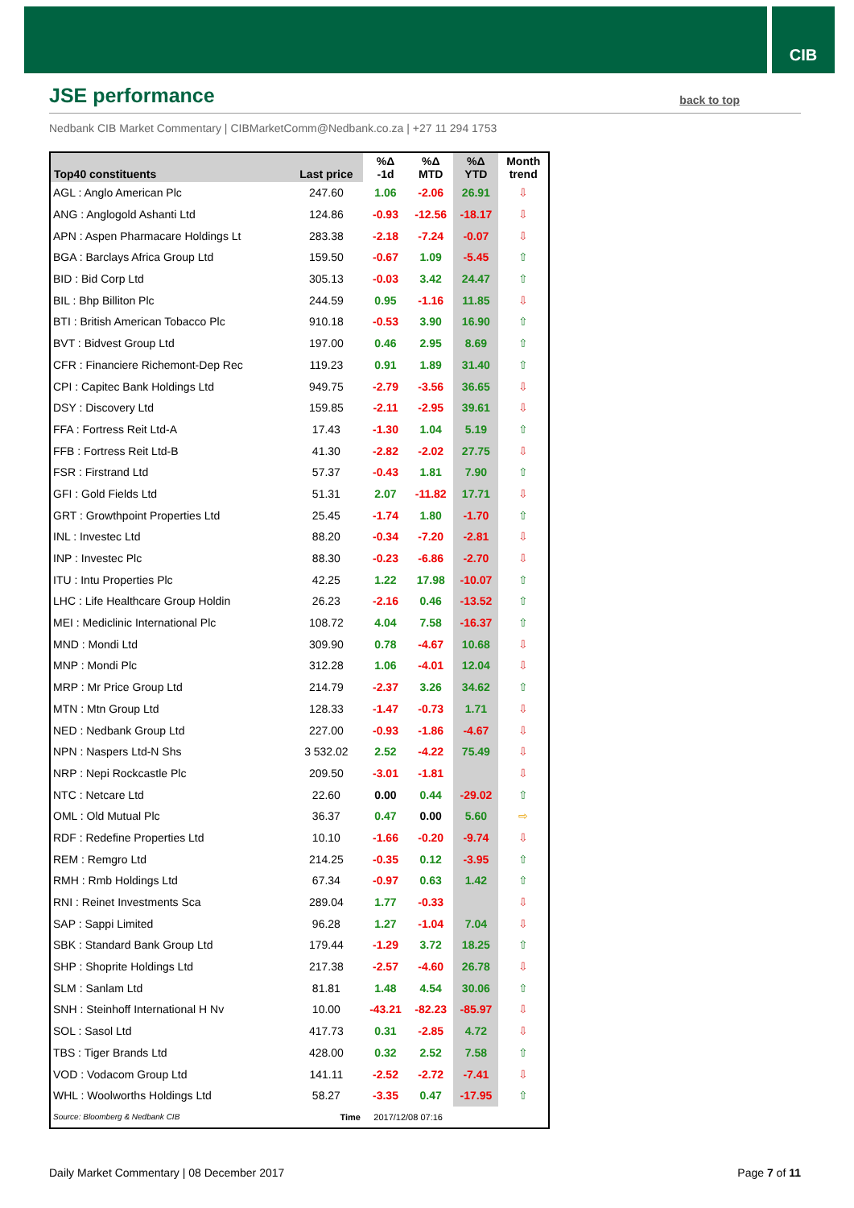CIB
JSE performance
back to top
Nedbank CIB Market Commentary | CIBMarketComm@Nedbank.co.za | +27 11 294 1753
| Top40 constituents | Last price | %Δ -1d | %Δ MTD | %Δ YTD | Month trend |
| --- | --- | --- | --- | --- | --- |
| AGL : Anglo American Plc | 247.60 | 1.06 | -2.06 | 26.91 | ⇩ |
| ANG : Anglogold Ashanti Ltd | 124.86 | -0.93 | -12.56 | -18.17 | ⇩ |
| APN : Aspen Pharmacare Holdings Lt | 283.38 | -2.18 | -7.24 | -0.07 | ⇩ |
| BGA : Barclays Africa Group Ltd | 159.50 | -0.67 | 1.09 | -5.45 | ⇧ |
| BID : Bid Corp Ltd | 305.13 | -0.03 | 3.42 | 24.47 | ⇧ |
| BIL : Bhp Billiton Plc | 244.59 | 0.95 | -1.16 | 11.85 | ⇩ |
| BTI : British American Tobacco Plc | 910.18 | -0.53 | 3.90 | 16.90 | ⇧ |
| BVT : Bidvest Group Ltd | 197.00 | 0.46 | 2.95 | 8.69 | ⇧ |
| CFR : Financiere Richemont-Dep Rec | 119.23 | 0.91 | 1.89 | 31.40 | ⇧ |
| CPI : Capitec Bank Holdings Ltd | 949.75 | -2.79 | -3.56 | 36.65 | ⇩ |
| DSY : Discovery Ltd | 159.85 | -2.11 | -2.95 | 39.61 | ⇩ |
| FFA : Fortress Reit Ltd-A | 17.43 | -1.30 | 1.04 | 5.19 | ⇧ |
| FFB : Fortress Reit Ltd-B | 41.30 | -2.82 | -2.02 | 27.75 | ⇩ |
| FSR : Firstrand Ltd | 57.37 | -0.43 | 1.81 | 7.90 | ⇧ |
| GFI : Gold Fields Ltd | 51.31 | 2.07 | -11.82 | 17.71 | ⇩ |
| GRT : Growthpoint Properties Ltd | 25.45 | -1.74 | 1.80 | -1.70 | ⇧ |
| INL : Investec Ltd | 88.20 | -0.34 | -7.20 | -2.81 | ⇩ |
| INP : Investec Plc | 88.30 | -0.23 | -6.86 | -2.70 | ⇩ |
| ITU : Intu Properties Plc | 42.25 | 1.22 | 17.98 | -10.07 | ⇧ |
| LHC : Life Healthcare Group Holdin | 26.23 | -2.16 | 0.46 | -13.52 | ⇧ |
| MEI : Mediclinic International Plc | 108.72 | 4.04 | 7.58 | -16.37 | ⇧ |
| MND : Mondi Ltd | 309.90 | 0.78 | -4.67 | 10.68 | ⇩ |
| MNP : Mondi Plc | 312.28 | 1.06 | -4.01 | 12.04 | ⇩ |
| MRP : Mr Price Group Ltd | 214.79 | -2.37 | 3.26 | 34.62 | ⇧ |
| MTN : Mtn Group Ltd | 128.33 | -1.47 | -0.73 | 1.71 | ⇩ |
| NED : Nedbank Group Ltd | 227.00 | -0.93 | -1.86 | -4.67 | ⇩ |
| NPN : Naspers Ltd-N Shs | 3 532.02 | 2.52 | -4.22 | 75.49 | ⇩ |
| NRP : Nepi Rockcastle Plc | 209.50 | -3.01 | -1.81 | | ⇩ |
| NTC : Netcare Ltd | 22.60 | 0.00 | 0.44 | -29.02 | ⇧ |
| OML : Old Mutual Plc | 36.37 | 0.47 | 0.00 | 5.60 | ⇨ |
| RDF : Redefine Properties Ltd | 10.10 | -1.66 | -0.20 | -9.74 | ⇩ |
| REM : Remgro Ltd | 214.25 | -0.35 | 0.12 | -3.95 | ⇧ |
| RMH : Rmb Holdings Ltd | 67.34 | -0.97 | 0.63 | 1.42 | ⇧ |
| RNI : Reinet Investments Sca | 289.04 | 1.77 | -0.33 | | ⇩ |
| SAP : Sappi Limited | 96.28 | 1.27 | -1.04 | 7.04 | ⇩ |
| SBK : Standard Bank Group Ltd | 179.44 | -1.29 | 3.72 | 18.25 | ⇧ |
| SHP : Shoprite Holdings Ltd | 217.38 | -2.57 | -4.60 | 26.78 | ⇩ |
| SLM : Sanlam Ltd | 81.81 | 1.48 | 4.54 | 30.06 | ⇧ |
| SNH : Steinhoff International H Nv | 10.00 | -43.21 | -82.23 | -85.97 | ⇩ |
| SOL : Sasol Ltd | 417.73 | 0.31 | -2.85 | 4.72 | ⇩ |
| TBS : Tiger Brands Ltd | 428.00 | 0.32 | 2.52 | 7.58 | ⇧ |
| VOD : Vodacom Group Ltd | 141.11 | -2.52 | -2.72 | -7.41 | ⇩ |
| WHL : Woolworths Holdings Ltd | 58.27 | -3.35 | 0.47 | -17.95 | ⇧ |
| Source: Bloomberg & Nedbank CIB | Time | 2017/12/08 07:16 | | | |
Daily Market Commentary | 08 December 2017
Page 7 of 11